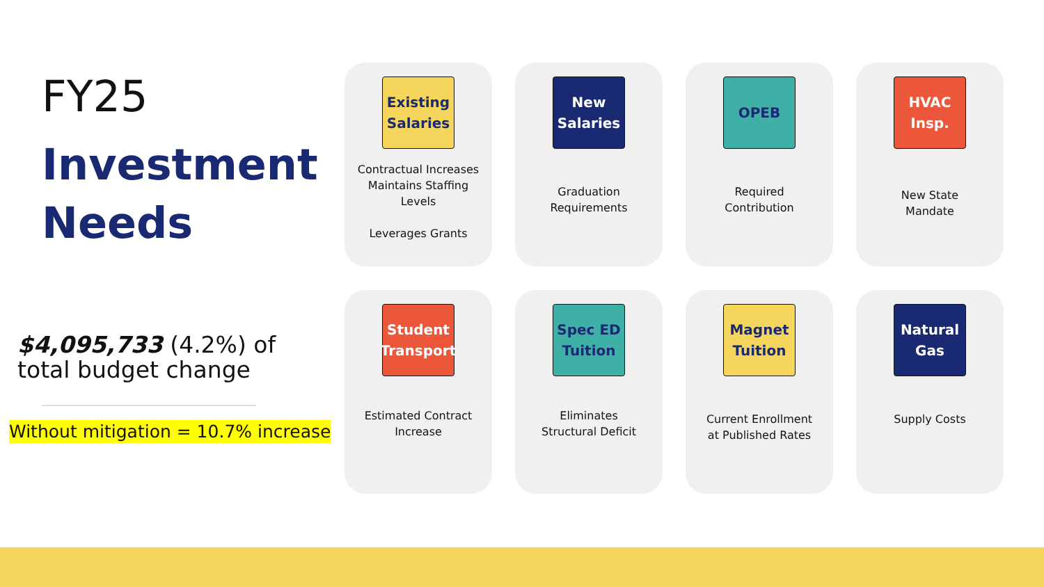FY25
Investment
Needs
$4,095,733 (4.2%) of
total budget change
Without mitigation = 10.7% increase
Existing
Salaries
Contractual Increases
Maintains Staffing
Levels
Leverages Grants
New
Salaries
Graduation
Requirements
OPEB
Required
Contribution
HVAC
Insp.
New State
Mandate
Student
Transport
Estimated Contract
Increase
Spec ED
Tuition
Eliminates
Structural Deficit
Magnet
Tuition
Current Enrollment
at Published Rates
Natural
Gas
Supply Costs